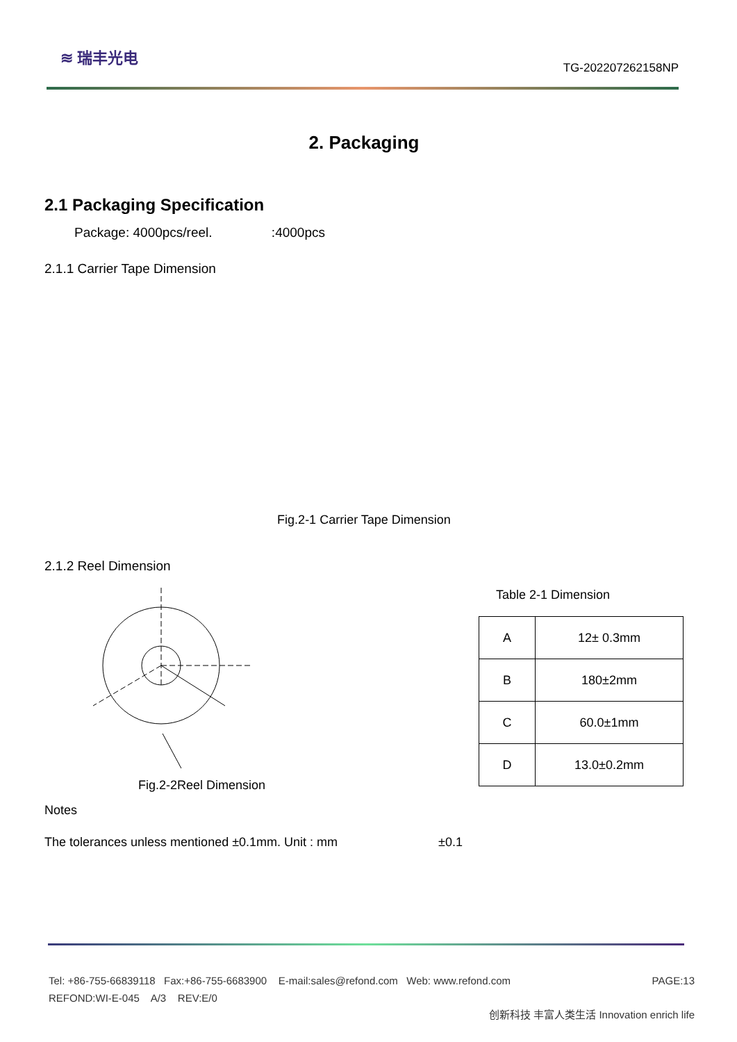≋ 瑞丰光电
TG-202207262158NP
2. Packaging
2.1 Packaging Specification
Package: 4000pcs/reel. :4000pcs
2.1.1 Carrier Tape Dimension
Fig.2-1 Carrier Tape Dimension
2.1.2 Reel Dimension
Fig.2-2Reel Dimension
Table 2-1 Dimension
| A | 12± 0.3mm |
| B | 180±2mm |
| C | 60.0±1mm |
| D | 13.0±0.2mm |
Notes
The tolerances unless mentioned ±0.1mm. Unit : mm ±0.1
Tel: +86-755-66839118 Fax:+86-755-6683900 E-mail:sales@refond.com Web: www.refond.com PAGE:13
REFOND:WI-E-045 A/3 REV:E/0
创新科技 丰富人类生活 Innovation enrich life